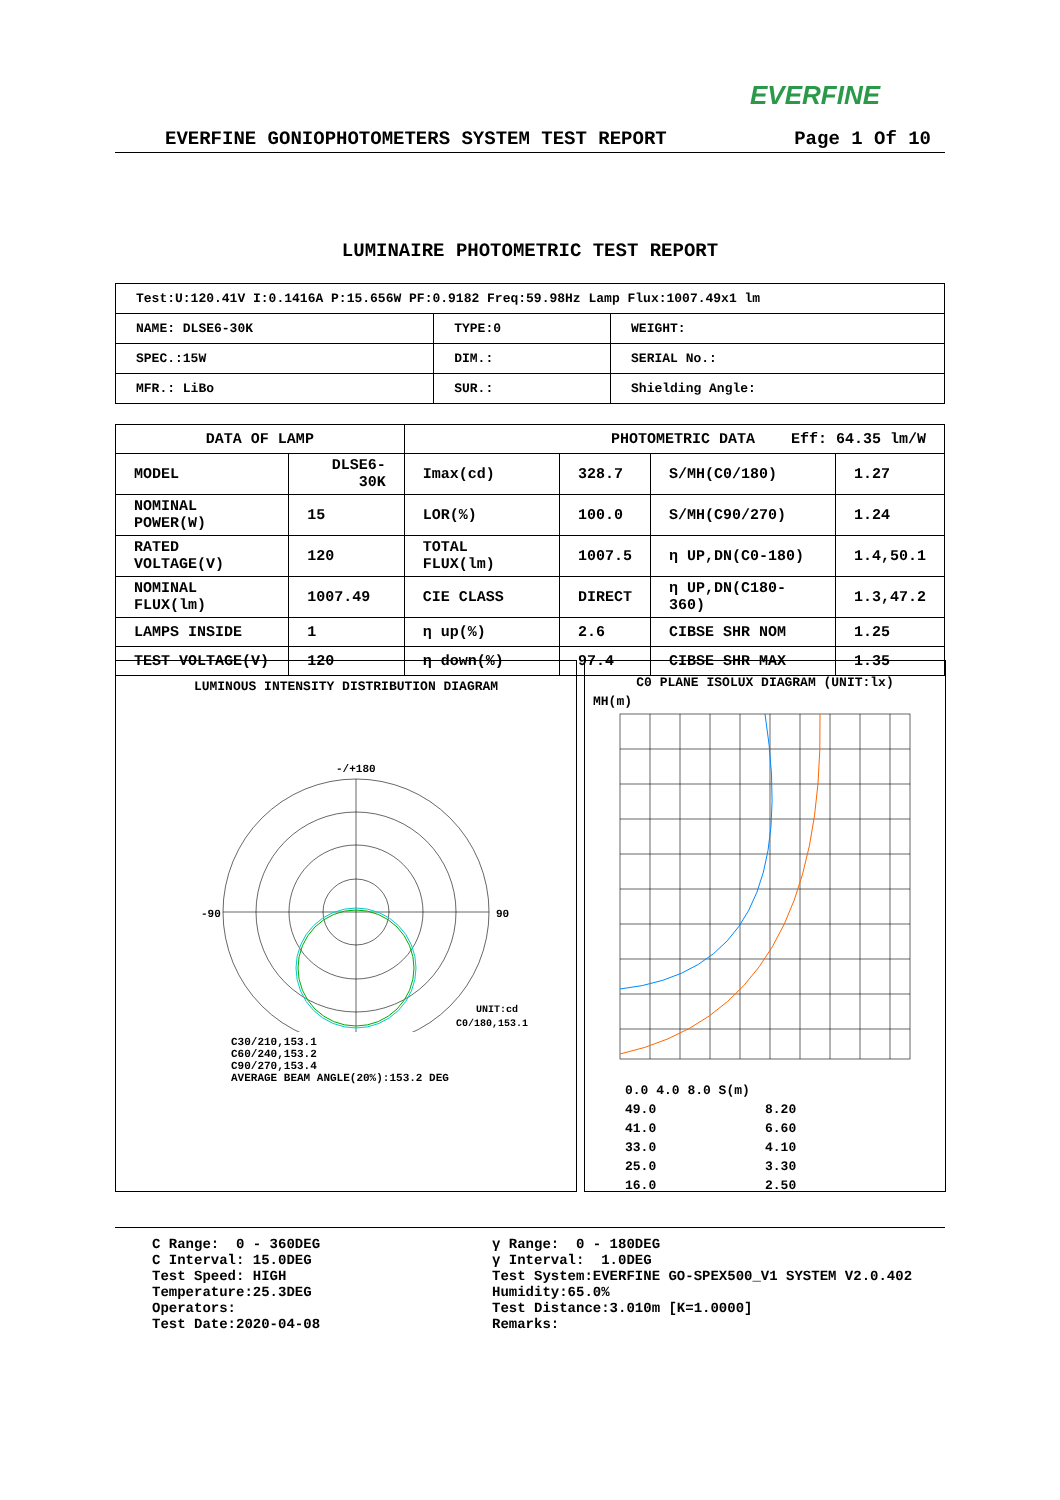EVERFINE
EVERFINE GONIOPHOTOMETERS SYSTEM TEST REPORT Page 1 Of 10
LUMINAIRE PHOTOMETRIC TEST REPORT
| Test:U:120.41V I:0.1416A P:15.656W PF:0.9182 Freq:59.98Hz Lamp Flux:1007.49x1 lm | | |
| NAME: DLSE6-30K | TYPE:0 | WEIGHT: |
| SPEC.:15W | DIM.: | SERIAL No.: |
| MFR.: LiBo | SUR.: | Shielding Angle: |
| DATA OF LAMP | | | PHOTOMETRIC DATA Eff: 64.35 lm/W | | | |
| --- | --- | --- | --- | --- | --- | --- |
| MODEL | DLSE6-30K | | Imax(cd) | 328.7 | S/MH(C0/180) | 1.27 |
| NOMINAL POWER(W) | | 15 | LOR(%) | 100.0 | S/MH(C90/270) | 1.24 |
| RATED VOLTAGE(V) | | 120 | TOTAL FLUX(lm) | 1007.5 | η UP,DN(C0-180) | 1.4,50.1 |
| NOMINAL FLUX(lm) | | 1007.49 | CIE CLASS | DIRECT | η UP,DN(C180-360) | 1.3,47.2 |
| LAMPS INSIDE | | 1 | η up(%) | 2.6 | CIBSE SHR NOM | 1.25 |
| TEST VOLTAGE(V) | | 120 | η down(%) | 97.4 | CIBSE SHR MAX | 1.35 |
LUMINOUS INTENSITY DISTRIBUTION DIAGRAM
-/+180
-90
90
UNIT:cd
C0/180,153.1
C30/210,153.1
C60/240,153.2
C90/270,153.4
AVERAGE BEAM ANGLE(20%):153.2 DEG
C0 PLANE ISOLUX DIAGRAM (UNIT:lx)
MH(m)
0.0 4.0 8.0 S(m) 49.0 8.20 41.0 6.60 33.0 4.10 25.0 3.30 16.0 2.50
C Range: 0 - 360DEG C Interval: 15.0DEG Test Speed: HIGH Temperature:25.3DEG Operators: Test Date:2020-04-08
γ Range: 0 - 180DEG γ Interval: 1.0DEG Test System:EVERFINE GO-SPEX500_V1 SYSTEM V2.0.402 Humidity:65.0% Test Distance:3.010m [K=1.0000] Remarks: